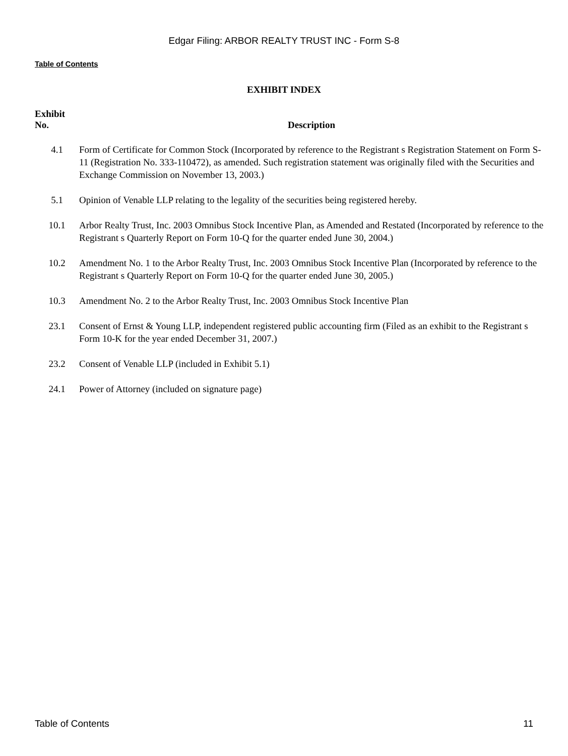Edgar Filing: ARBOR REALTY TRUST INC - Form S-8
Table of Contents
EXHIBIT INDEX
| Exhibit No. | Description |
| --- | --- |
| 4.1 | Form of Certificate for Common Stock (Incorporated by reference to the Registrant s Registration Statement on Form S-11 (Registration No. 333-110472), as amended. Such registration statement was originally filed with the Securities and Exchange Commission on November 13, 2003.) |
| 5.1 | Opinion of Venable LLP relating to the legality of the securities being registered hereby. |
| 10.1 | Arbor Realty Trust, Inc. 2003 Omnibus Stock Incentive Plan, as Amended and Restated (Incorporated by reference to the Registrant s Quarterly Report on Form 10-Q for the quarter ended June 30, 2004.) |
| 10.2 | Amendment No. 1 to the Arbor Realty Trust, Inc. 2003 Omnibus Stock Incentive Plan (Incorporated by reference to the Registrant s Quarterly Report on Form 10-Q for the quarter ended June 30, 2005.) |
| 10.3 | Amendment No. 2 to the Arbor Realty Trust, Inc. 2003 Omnibus Stock Incentive Plan |
| 23.1 | Consent of Ernst & Young LLP, independent registered public accounting firm (Filed as an exhibit to the Registrant s Form 10-K for the year ended December 31, 2007.) |
| 23.2 | Consent of Venable LLP (included in Exhibit 5.1) |
| 24.1 | Power of Attorney (included on signature page) |
Table of Contents 11